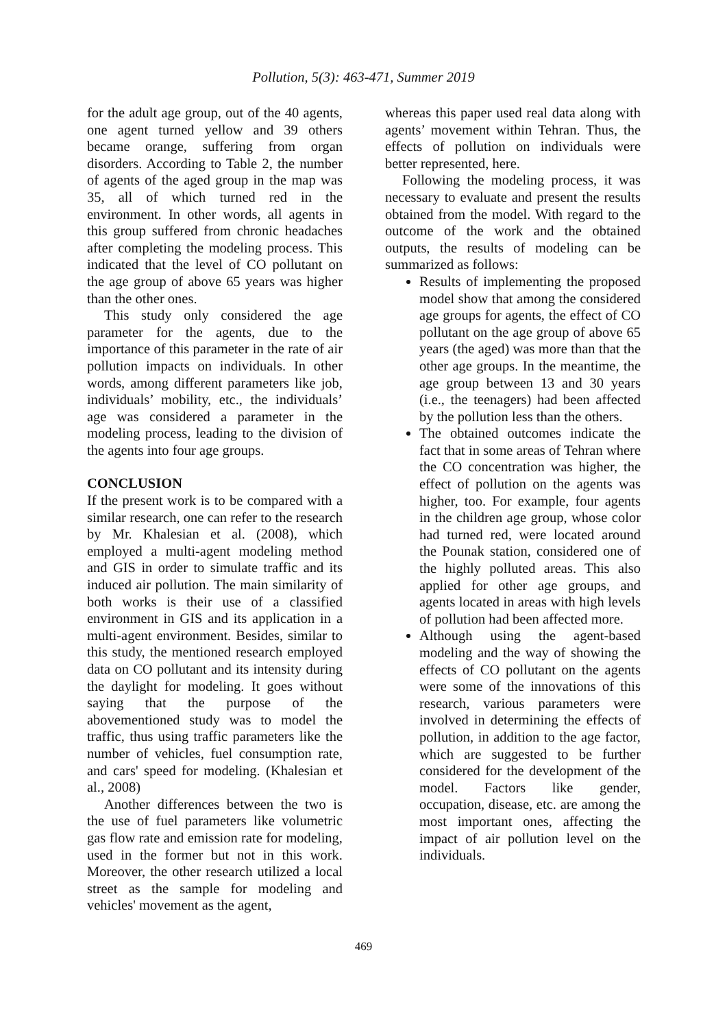Pollution, 5(3): 463-471, Summer 2019
for the adult age group, out of the 40 agents, one agent turned yellow and 39 others became orange, suffering from organ disorders. According to Table 2, the number of agents of the aged group in the map was 35, all of which turned red in the environment. In other words, all agents in this group suffered from chronic headaches after completing the modeling process. This indicated that the level of CO pollutant on the age group of above 65 years was higher than the other ones.
This study only considered the age parameter for the agents, due to the importance of this parameter in the rate of air pollution impacts on individuals. In other words, among different parameters like job, individuals’ mobility, etc., the individuals’ age was considered a parameter in the modeling process, leading to the division of the agents into four age groups.
CONCLUSION
If the present work is to be compared with a similar research, one can refer to the research by Mr. Khalesian et al. (2008), which employed a multi-agent modeling method and GIS in order to simulate traffic and its induced air pollution. The main similarity of both works is their use of a classified environment in GIS and its application in a multi-agent environment. Besides, similar to this study, the mentioned research employed data on CO pollutant and its intensity during the daylight for modeling. It goes without saying that the purpose of the abovementioned study was to model the traffic, thus using traffic parameters like the number of vehicles, fuel consumption rate, and cars' speed for modeling. (Khalesian et al., 2008)
Another differences between the two is the use of fuel parameters like volumetric gas flow rate and emission rate for modeling, used in the former but not in this work. Moreover, the other research utilized a local street as the sample for modeling and vehicles' movement as the agent,
whereas this paper used real data along with agents’ movement within Tehran. Thus, the effects of pollution on individuals were better represented, here.
Following the modeling process, it was necessary to evaluate and present the results obtained from the model. With regard to the outcome of the work and the obtained outputs, the results of modeling can be summarized as follows:
Results of implementing the proposed model show that among the considered age groups for agents, the effect of CO pollutant on the age group of above 65 years (the aged) was more than that the other age groups. In the meantime, the age group between 13 and 30 years (i.e., the teenagers) had been affected by the pollution less than the others.
The obtained outcomes indicate the fact that in some areas of Tehran where the CO concentration was higher, the effect of pollution on the agents was higher, too. For example, four agents in the children age group, whose color had turned red, were located around the Pounak station, considered one of the highly polluted areas. This also applied for other age groups, and agents located in areas with high levels of pollution had been affected more.
Although using the agent-based modeling and the way of showing the effects of CO pollutant on the agents were some of the innovations of this research, various parameters were involved in determining the effects of pollution, in addition to the age factor, which are suggested to be further considered for the development of the model. Factors like gender, occupation, disease, etc. are among the most important ones, affecting the impact of air pollution level on the individuals.
469